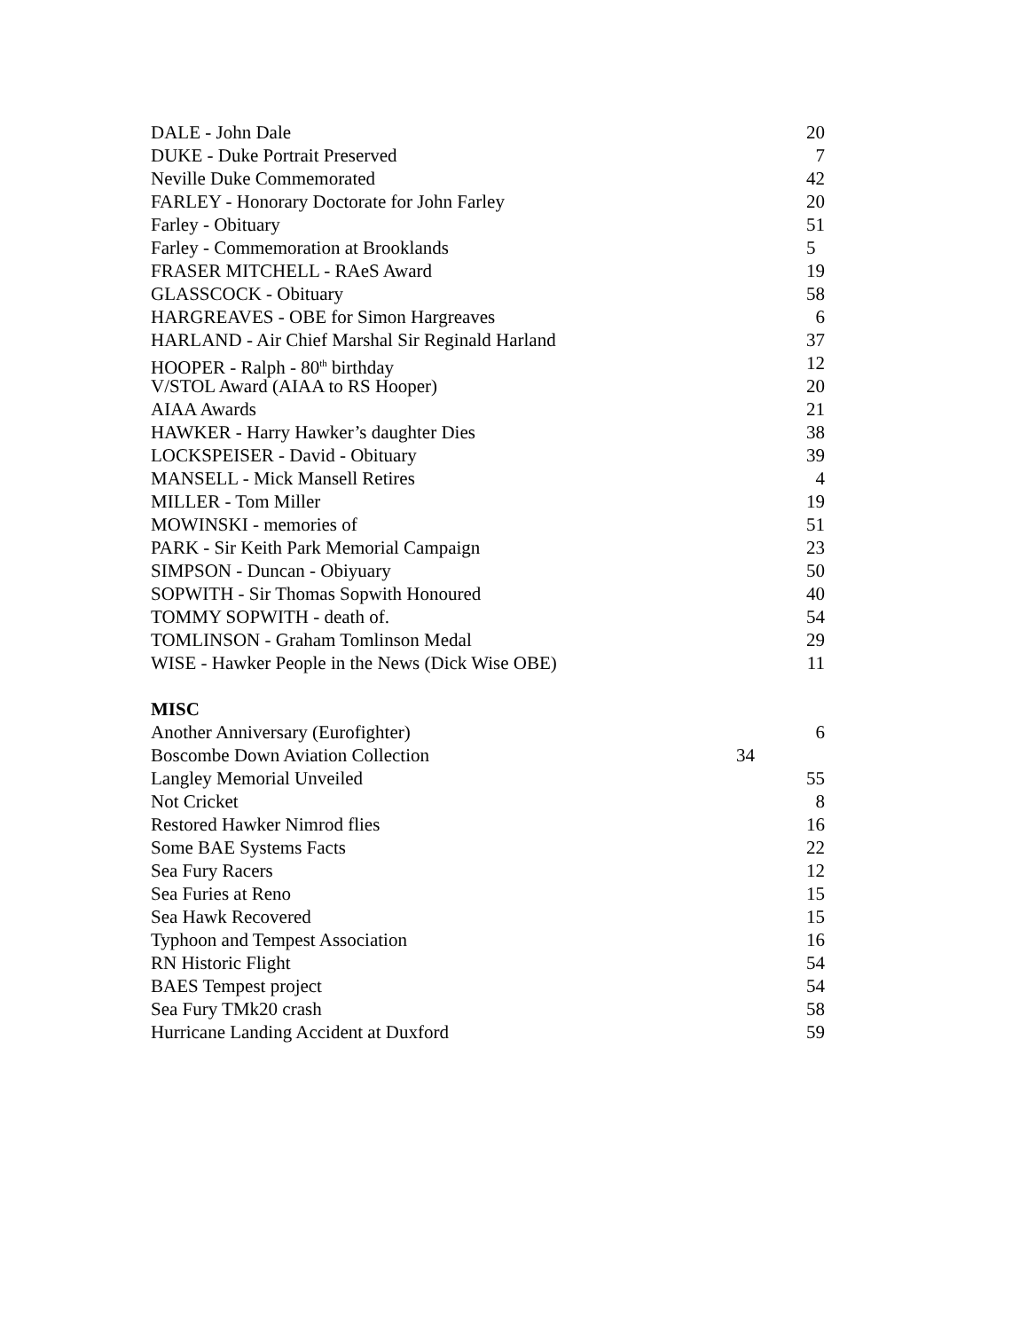DALE - John Dale 20
DUKE - Duke Portrait Preserved 7
Neville Duke Commemorated 42
FARLEY - Honorary Doctorate for John Farley 20
Farley - Obituary 51
Farley - Commemoration at Brooklands 5
FRASER MITCHELL - RAeS Award 19
GLASSCOCK - Obituary 58
HARGREAVES - OBE for Simon Hargreaves 6
HARLAND - Air Chief Marshal Sir Reginald Harland 37
HOOPER - Ralph - 80<sup>th</sup> birthday 12
V/STOL Award (AIAA to RS Hooper) 20
AIAA Awards 21
HAWKER - Harry Hawker’s daughter Dies 38
LOCKSPEISER - David - Obituary 39
MANSELL - Mick Mansell Retires 4
MILLER - Tom Miller 19
MOWINSKI - memories of 51
PARK - Sir Keith Park Memorial Campaign 23
SIMPSON - Duncan - Obiyuary 50
SOPWITH - Sir Thomas Sopwith Honoured 40
TOMMY SOPWITH - death of. 54
TOMLINSON - Graham Tomlinson Medal 29
WISE - Hawker People in the News (Dick Wise OBE) 11
MISC
Another Anniversary (Eurofighter) 6
Boscombe Down Aviation Collection 34
Langley Memorial Unveiled 55
Not Cricket 8
Restored Hawker Nimrod flies 16
Some BAE Systems Facts 22
Sea Fury Racers 12
Sea Furies at Reno 15
Sea Hawk Recovered 15
Typhoon and Tempest Association 16
RN Historic Flight 54
BAES Tempest project 54
Sea Fury TMk20 crash 58
Hurricane Landing Accident at Duxford 59